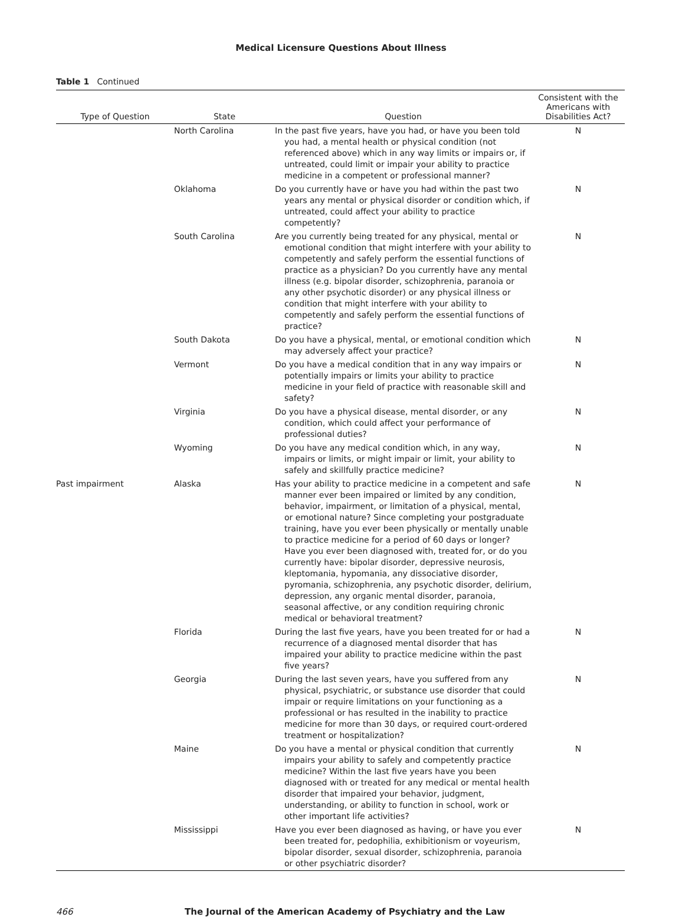Medical Licensure Questions About Illness
Table 1 Continued
| Type of Question | State | Question | Consistent with the Americans with Disabilities Act? |
| --- | --- | --- | --- |
| | North Carolina | In the past five years, have you had, or have you been told you had, a mental health or physical condition (not referenced above) which in any way limits or impairs or, if untreated, could limit or impair your ability to practice medicine in a competent or professional manner? | N |
| | Oklahoma | Do you currently have or have you had within the past two years any mental or physical disorder or condition which, if untreated, could affect your ability to practice competently? | N |
| | South Carolina | Are you currently being treated for any physical, mental or emotional condition that might interfere with your ability to competently and safely perform the essential functions of practice as a physician? Do you currently have any mental illness (e.g. bipolar disorder, schizophrenia, paranoia or any other psychotic disorder) or any physical illness or condition that might interfere with your ability to competently and safely perform the essential functions of practice? | N |
| | South Dakota | Do you have a physical, mental, or emotional condition which may adversely affect your practice? | N |
| | Vermont | Do you have a medical condition that in any way impairs or potentially impairs or limits your ability to practice medicine in your field of practice with reasonable skill and safety? | N |
| | Virginia | Do you have a physical disease, mental disorder, or any condition, which could affect your performance of professional duties? | N |
| | Wyoming | Do you have any medical condition which, in any way, impairs or limits, or might impair or limit, your ability to safely and skillfully practice medicine? | N |
| Past impairment | Alaska | Has your ability to practice medicine in a competent and safe manner ever been impaired or limited by any condition, behavior, impairment, or limitation of a physical, mental, or emotional nature? Since completing your postgraduate training, have you ever been physically or mentally unable to practice medicine for a period of 60 days or longer? Have you ever been diagnosed with, treated for, or do you currently have: bipolar disorder, depressive neurosis, kleptomania, hypomania, any dissociative disorder, pyromania, schizophrenia, any psychotic disorder, delirium, depression, any organic mental disorder, paranoia, seasonal affective, or any condition requiring chronic medical or behavioral treatment? | N |
| | Florida | During the last five years, have you been treated for or had a recurrence of a diagnosed mental disorder that has impaired your ability to practice medicine within the past five years? | N |
| | Georgia | During the last seven years, have you suffered from any physical, psychiatric, or substance use disorder that could impair or require limitations on your functioning as a professional or has resulted in the inability to practice medicine for more than 30 days, or required court-ordered treatment or hospitalization? | N |
| | Maine | Do you have a mental or physical condition that currently impairs your ability to safely and competently practice medicine? Within the last five years have you been diagnosed with or treated for any medical or mental health disorder that impaired your behavior, judgment, understanding, or ability to function in school, work or other important life activities? | N |
| | Mississippi | Have you ever been diagnosed as having, or have you ever been treated for, pedophilia, exhibitionism or voyeurism, bipolar disorder, sexual disorder, schizophrenia, paranoia or other psychiatric disorder? | N |
466 The Journal of the American Academy of Psychiatry and the Law